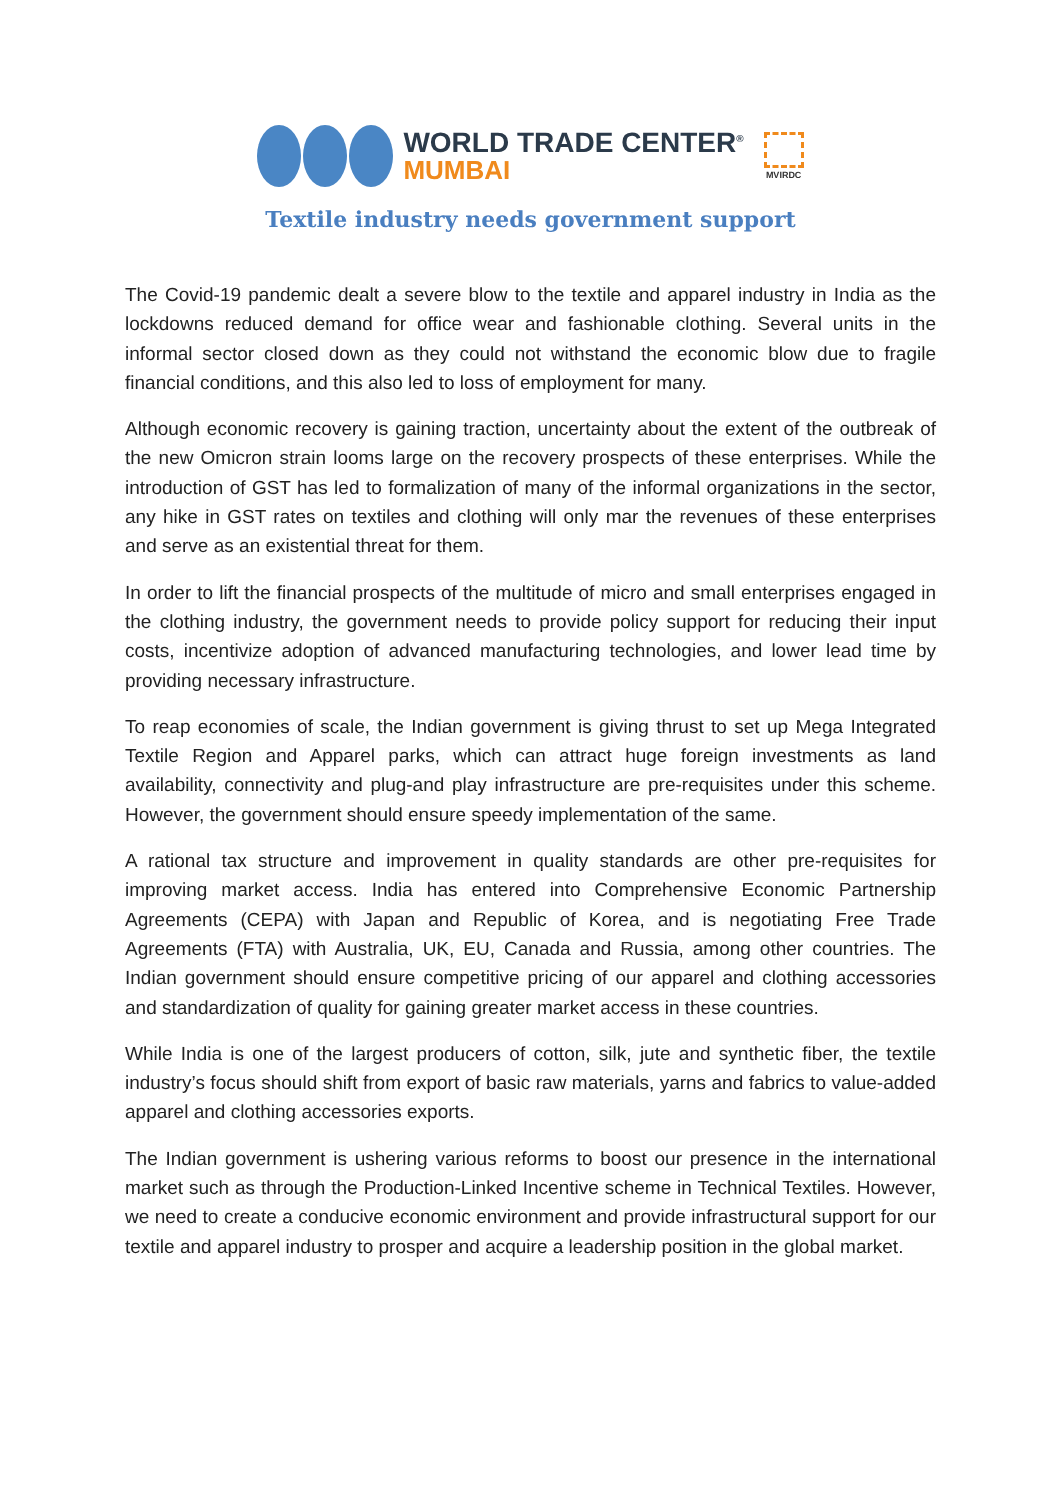WORLD TRADE CENTER<sup>®</sup>
MUMBAI
MVIRDC
Textile industry needs government support
The Covid-19 pandemic dealt a severe blow to the textile and apparel industry in India as the lockdowns reduced demand for office wear and fashionable clothing. Several units in the informal sector closed down as they could not withstand the economic blow due to fragile financial conditions, and this also led to loss of employment for many.
Although economic recovery is gaining traction, uncertainty about the extent of the outbreak of the new Omicron strain looms large on the recovery prospects of these enterprises. While the introduction of GST has led to formalization of many of the informal organizations in the sector, any hike in GST rates on textiles and clothing will only mar the revenues of these enterprises and serve as an existential threat for them.
In order to lift the financial prospects of the multitude of micro and small enterprises engaged in the clothing industry, the government needs to provide policy support for reducing their input costs, incentivize adoption of advanced manufacturing technologies, and lower lead time by providing necessary infrastructure.
To reap economies of scale, the Indian government is giving thrust to set up Mega Integrated Textile Region and Apparel parks, which can attract huge foreign investments as land availability, connectivity and plug-and play infrastructure are pre-requisites under this scheme. However, the government should ensure speedy implementation of the same.
A rational tax structure and improvement in quality standards are other pre-requisites for improving market access. India has entered into Comprehensive Economic Partnership Agreements (CEPA) with Japan and Republic of Korea, and is negotiating Free Trade Agreements (FTA) with Australia, UK, EU, Canada and Russia, among other countries. The Indian government should ensure competitive pricing of our apparel and clothing accessories and standardization of quality for gaining greater market access in these countries.
While India is one of the largest producers of cotton, silk, jute and synthetic fiber, the textile industry’s focus should shift from export of basic raw materials, yarns and fabrics to value-added apparel and clothing accessories exports.
The Indian government is ushering various reforms to boost our presence in the international market such as through the Production-Linked Incentive scheme in Technical Textiles. However, we need to create a conducive economic environment and provide infrastructural support for our textile and apparel industry to prosper and acquire a leadership position in the global market.